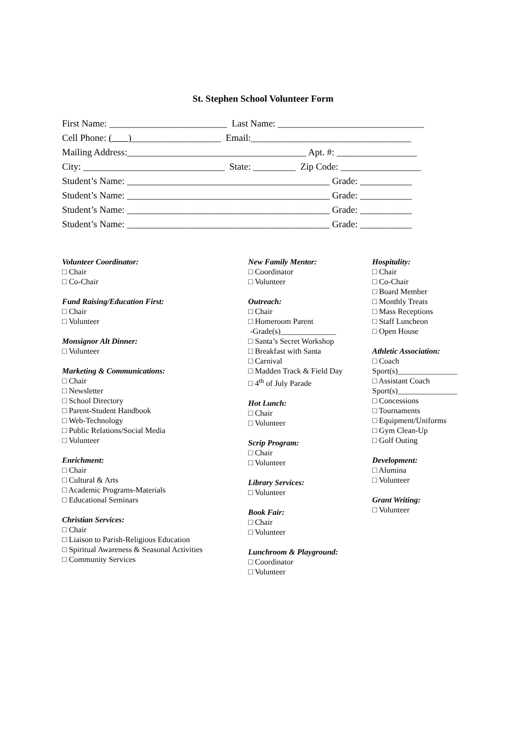St. Stephen School Volunteer Form
First Name: _________________________ Last Name: _______________________________ Cell Phone: ( )___________________ Email:__________________________________ Mailing Address:______________________________________ Apt. #: _________________ City: ______________________________ State: _________ Zip Code: _________________ Student’s Name: ___________________________________________ Grade: ___________ Student’s Name: ___________________________________________ Grade: ___________ Student’s Name: ___________________________________________ Grade: ___________ Student’s Name: ___________________________________________ Grade: ___________
Volunteer Coordinator:
□ Chair
□ Co-Chair
Fund Raising/Education First:
□ Chair
□ Volunteer
Monsignor Alt Dinner:
□ Volunteer
Marketing & Communications:
□ Chair
□ Newsletter
□ School Directory
□ Parent-Student Handbook
□ Web-Technology
□ Public Relations/Social Media
□ Volunteer
Enrichment:
□ Chair
□ Cultural & Arts
□ Academic Programs-Materials
□ Educational Seminars
Christian Services:
□ Chair
□ Liaison to Parish-Religious Education
□ Spiritual Awareness & Seasonal Activities
□ Community Services
New Family Mentor:
□ Coordinator
□ Volunteer
Outreach:
□ Chair
□ Homeroom Parent
-Grade(s)______________
□ Santa’s Secret Workshop
□ Breakfast with Santa
□ Carnival
□ Madden Track & Field Day
□ 4<sup>th</sup> of July Parade
Hot Lunch:
□ Chair
□ Volunteer
Scrip Program:
□ Chair
□ Volunteer
Library Services:
□ Volunteer
Book Fair:
□ Chair
□ Volunteer
Lunchroom & Playground:
□ Coordinator
□ Volunteer
Hospitality:
□ Chair
□ Co-Chair
□ Board Member
□ Monthly Treats
□ Mass Receptions
□ Staff Luncheon
□ Open House
Athletic Association:
□ Coach
Sport(s)_______________
□ Assistant Coach
Sport(s)_______________
□ Concessions
□ Tournaments
□ Equipment/Uniforms
□ Gym Clean-Up
□ Golf Outing
Development:
□ Alumina
□ Volunteer
Grant Writing:
□ Volunteer